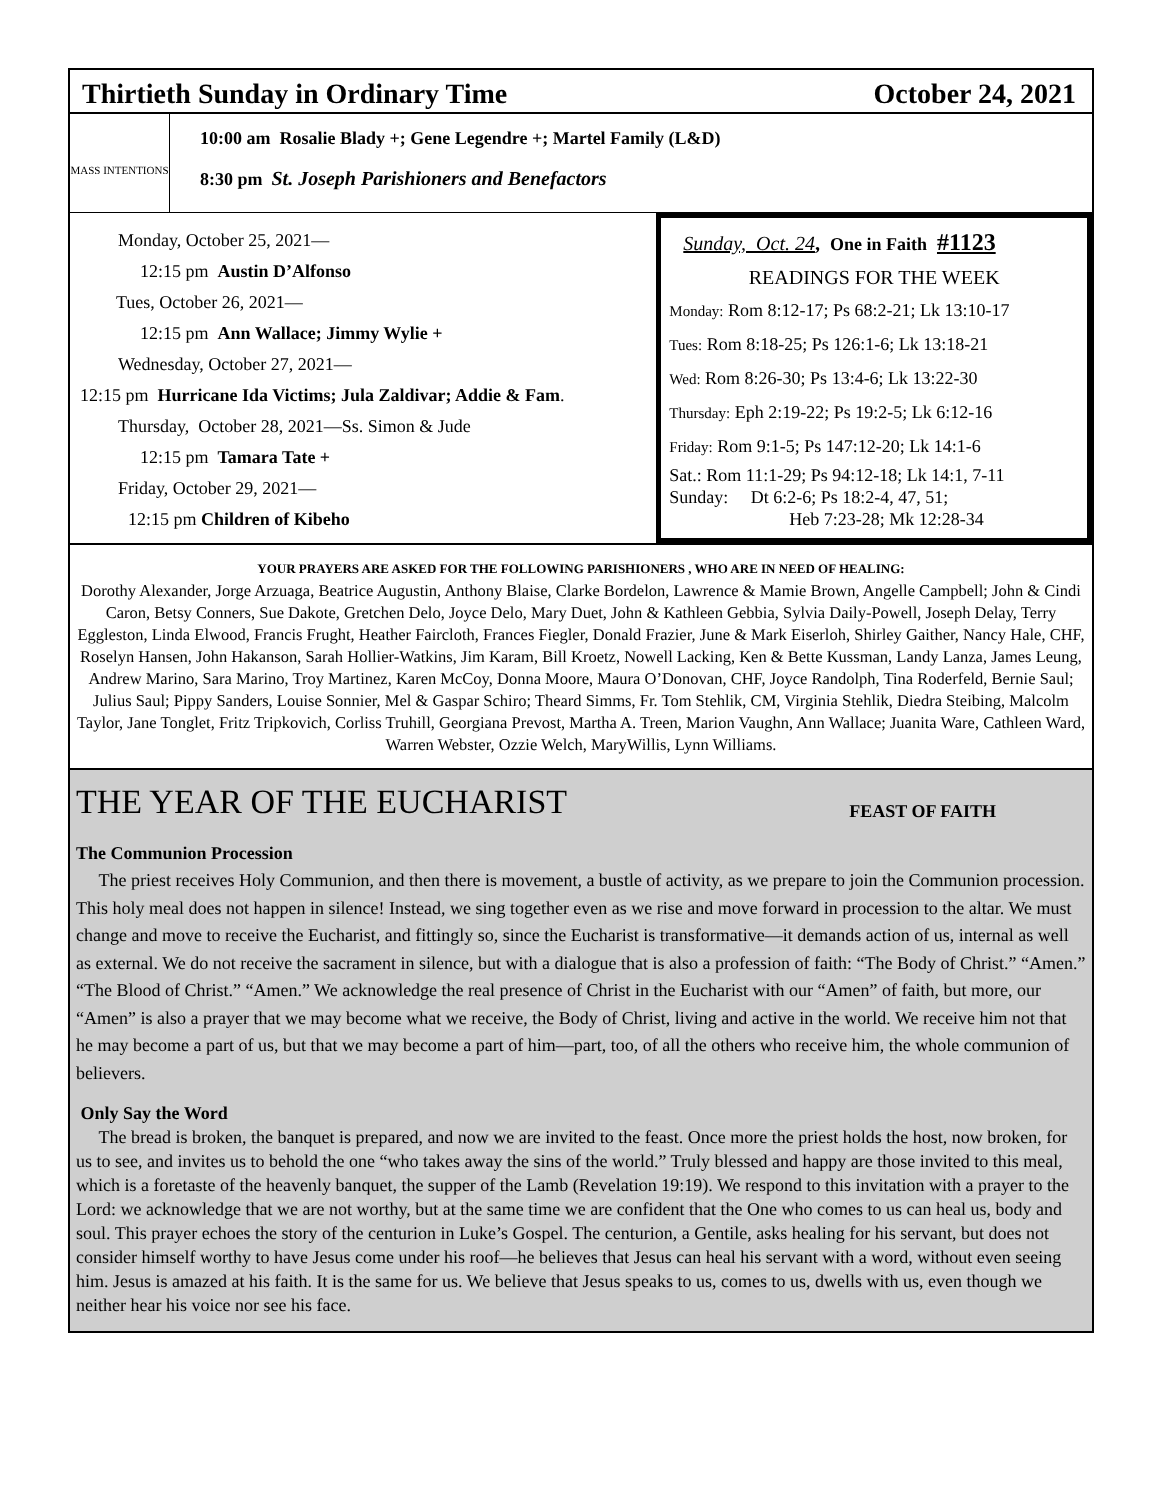Thirtieth Sunday in Ordinary Time October 24, 2021
MASS INTENTIONS
10:00 am Rosalie Blady +; Gene Legendre +; Martel Family (L&D)
8:30 pm St. Joseph Parishioners and Benefactors
Monday, October 25, 2021—
12:15 pm Austin D’Alfonso
Tues, October 26, 2021—
12:15 pm Ann Wallace; Jimmy Wylie +
Wednesday, October 27, 2021—
12:15 pm Hurricane Ida Victims; Jula Zaldivar; Addie & Fam.
Thursday, October 28, 2021—Ss. Simon & Jude
12:15 pm Tamara Tate +
Friday, October 29, 2021—
12:15 pm Children of Kibeho
Sunday, Oct. 24, One in Faith #1123
READINGS FOR THE WEEK
Monday: Rom 8:12-17; Ps 68:2-21; Lk 13:10-17
Tues: Rom 8:18-25; Ps 126:1-6; Lk 13:18-21
Wed: Rom 8:26-30; Ps 13:4-6; Lk 13:22-30
Thursday: Eph 2:19-22; Ps 19:2-5; Lk 6:12-16
Friday: Rom 9:1-5; Ps 147:12-20; Lk 14:1-6
Sat.: Rom 11:1-29; Ps 94:12-18; Lk 14:1, 7-11
Sunday: Dt 6:2-6; Ps 18:2-4, 47, 51;
Heb 7:23-28; Mk 12:28-34
YOUR PRAYERS ARE ASKED FOR THE FOLLOWING PARISHIONERS , WHO ARE IN NEED OF HEALING:
Dorothy Alexander, Jorge Arzuaga, Beatrice Augustin, Anthony Blaise, Clarke Bordelon, Lawrence & Mamie Brown, Angelle Campbell; John & Cindi Caron, Betsy Conners, Sue Dakote, Gretchen Delo, Joyce Delo, Mary Duet, John & Kathleen Gebbia, Sylvia Daily-Powell, Joseph Delay, Terry Eggleston, Linda Elwood, Francis Frught, Heather Faircloth, Frances Fiegler, Donald Frazier, June & Mark Eiserloh, Shirley Gaither, Nancy Hale, CHF, Roselyn Hansen, John Hakanson, Sarah Hollier-Watkins, Jim Karam, Bill Kroetz, Nowell Lacking, Ken & Bette Kussman, Landy Lanza, James Leung, Andrew Marino, Sara Marino, Troy Martinez, Karen McCoy, Donna Moore, Maura O’Donovan, CHF, Joyce Randolph, Tina Roderfeld, Bernie Saul; Julius Saul; Pippy Sanders, Louise Sonnier, Mel & Gaspar Schiro; Theard Simms, Fr. Tom Stehlik, CM, Virginia Stehlik, Diedra Steibing, Malcolm Taylor, Jane Tonglet, Fritz Tripkovich, Corliss Truhill, Georgiana Prevost, Martha A. Treen, Marion Vaughn, Ann Wallace; Juanita Ware, Cathleen Ward, Warren Webster, Ozzie Welch, MaryWillis, Lynn Williams.
THE YEAR OF THE EUCHARIST FEAST OF FAITH
The Communion Procession
The priest receives Holy Communion, and then there is movement, a bustle of activity, as we prepare to join the Communion procession. This holy meal does not happen in silence! Instead, we sing together even as we rise and move forward in procession to the altar. We must change and move to receive the Eucharist, and fittingly so, since the Eucharist is transformative—it demands action of us, internal as well as external. We do not receive the sacrament in silence, but with a dialogue that is also a profession of faith: “The Body of Christ.” “Amen.” “The Blood of Christ.” “Amen.” We acknowledge the real presence of Christ in the Eucharist with our “Amen” of faith, but more, our “Amen” is also a prayer that we may become what we receive, the Body of Christ, living and active in the world. We receive him not that he may become a part of us, but that we may become a part of him—part, too, of all the others who receive him, the whole communion of believers.
Only Say the Word
The bread is broken, the banquet is prepared, and now we are invited to the feast. Once more the priest holds the host, now broken, for us to see, and invites us to behold the one “who takes away the sins of the world.” Truly blessed and happy are those invited to this meal, which is a foretaste of the heavenly banquet, the supper of the Lamb (Revelation 19:19). We respond to this invitation with a prayer to the Lord: we acknowledge that we are not worthy, but at the same time we are confident that the One who comes to us can heal us, body and soul. This prayer echoes the story of the centurion in Luke’s Gospel. The centurion, a Gentile, asks healing for his servant, but does not consider himself worthy to have Jesus come under his roof—he believes that Jesus can heal his servant with a word, without even seeing him. Jesus is amazed at his faith. It is the same for us. We believe that Jesus speaks to us, comes to us, dwells with us, even though we neither hear his voice nor see his face.